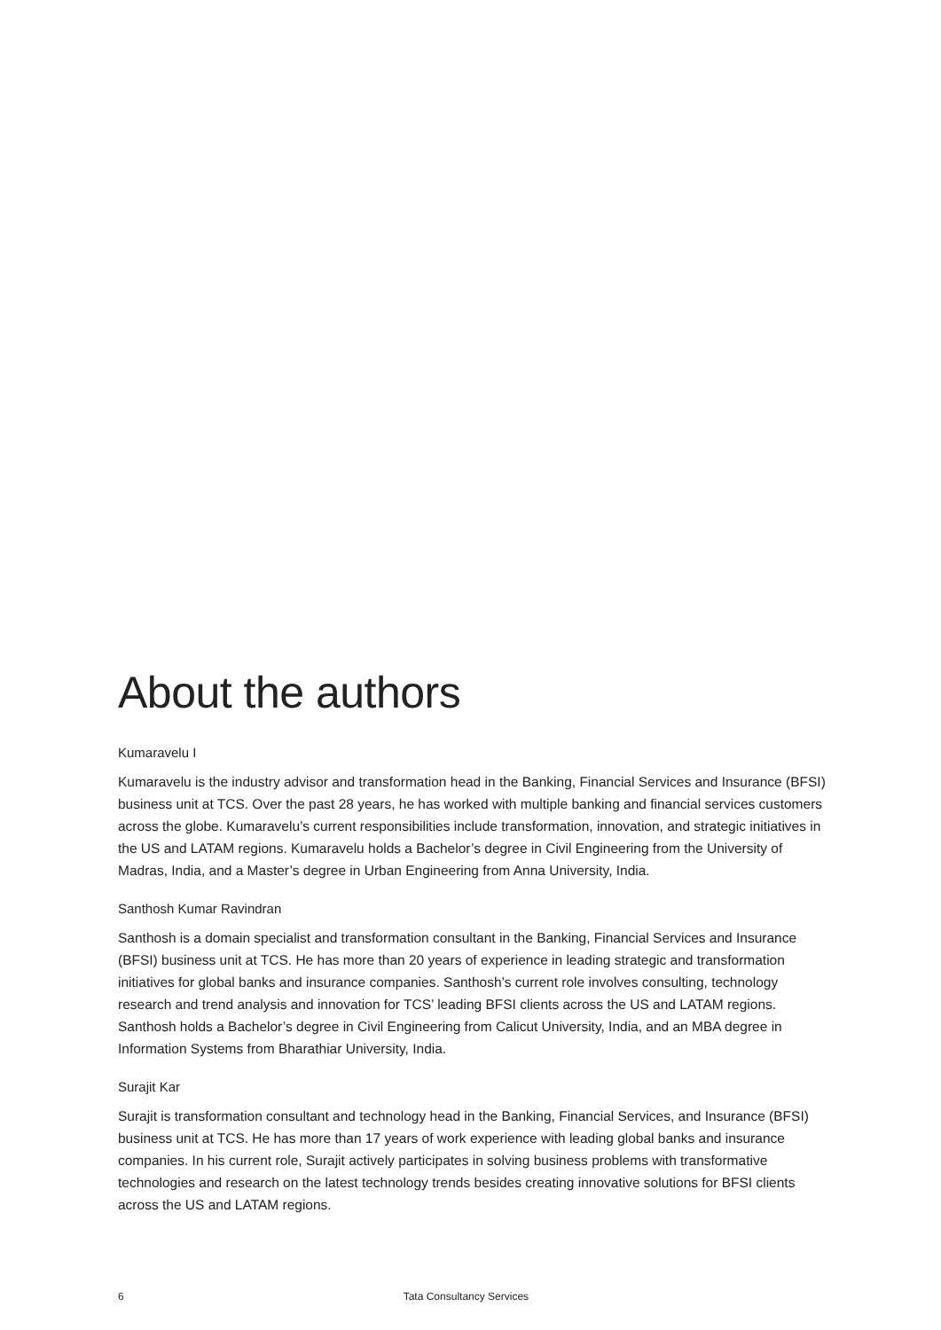About the authors
Kumaravelu I
Kumaravelu is the industry advisor and transformation head in the Banking, Financial Services and Insurance (BFSI) business unit at TCS. Over the past 28 years, he has worked with multiple banking and financial services customers across the globe. Kumaravelu’s current responsibilities include transformation, innovation, and strategic initiatives in the US and LATAM regions. Kumaravelu holds a Bachelor’s degree in Civil Engineering from the University of Madras, India, and a Master’s degree in Urban Engineering from Anna University, India.
Santhosh Kumar Ravindran
Santhosh is a domain specialist and transformation consultant in the Banking, Financial Services and Insurance (BFSI) business unit at TCS. He has more than 20 years of experience in leading strategic and transformation initiatives for global banks and insurance companies. Santhosh’s current role involves consulting, technology research and trend analysis and innovation for TCS’ leading BFSI clients across the US and LATAM regions. Santhosh holds a Bachelor’s degree in Civil Engineering from Calicut University, India, and an MBA degree in Information Systems from Bharathiar University, India.
Surajit Kar
Surajit is transformation consultant and technology head in the Banking, Financial Services, and Insurance (BFSI) business unit at TCS. He has more than 17 years of work experience with leading global banks and insurance companies. In his current role, Surajit actively participates in solving business problems with transformative technologies and research on the latest technology trends besides creating innovative solutions for BFSI clients across the US and LATAM regions.
6 Tata Consultancy Services